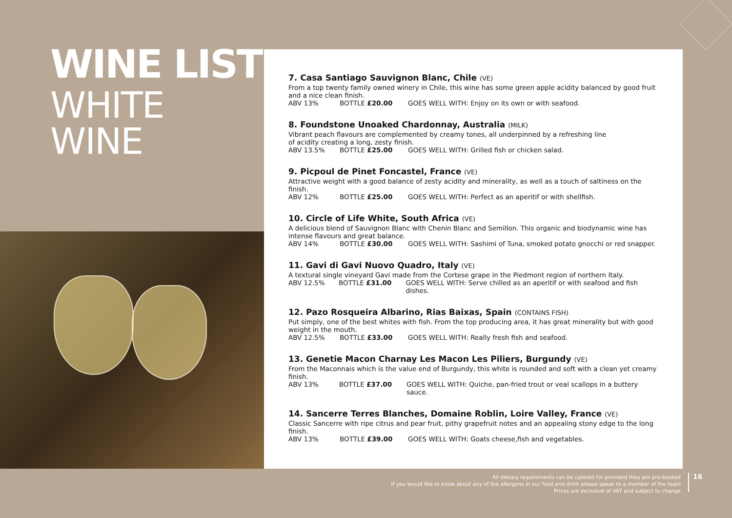WINE LIST
WHITE WINE
7. Casa Santiago Sauvignon Blanc, Chile (VE)
From a top twenty family owned winery in Chile, this wine has some green apple acidity balanced by good fruit and a nice clean finish.
ABV 13% BOTTLE £20.00 GOES WELL WITH: Enjoy on its own or with seafood.
8. Foundstone Unoaked Chardonnay, Australia (MILK)
Vibrant peach flavours are complemented by creamy tones, all underpinned by a refreshing line
of acidity creating a long, zesty finish.
ABV 13.5% BOTTLE £25.00 GOES WELL WITH: Grilled fish or chicken salad.
9. Picpoul de Pinet Foncastel, France (VE)
Attractive weight with a good balance of zesty acidity and minerality, as well as a touch of saltiness on the finish.
ABV 12% BOTTLE £25.00 GOES WELL WITH: Perfect as an aperitif or with shellfish.
10. Circle of Life White, South Africa (VE)
A delicious blend of Sauvignon Blanc with Chenin Blanc and Semillon. This organic and biodynamic wine has intense flavours and great balance.
ABV 14% BOTTLE £30.00 GOES WELL WITH: Sashimi of Tuna, smoked potato gnocchi or red snapper.
11. Gavi di Gavi Nuovo Quadro, Italy (VE)
A textural single vineyard Gavi made from the Cortese grape in the Piedmont region of northern Italy.
ABV 12.5% BOTTLE £31.00 GOES WELL WITH: Serve chilled as an aperitif or with seafood and fish dishes.
12. Pazo Rosqueira Albarino, Rias Baixas, Spain (CONTAINS FISH)
Put simply, one of the best whites with fish. From the top producing area, it has great minerality but with good weight in the mouth.
ABV 12.5% BOTTLE £33.00 GOES WELL WITH: Really fresh fish and seafood.
13. Genetie Macon Charnay Les Macon Les Piliers, Burgundy (VE)
From the Maconnais which is the value end of Burgundy, this white is rounded and soft with a clean yet creamy finish.
ABV 13% BOTTLE £37.00 GOES WELL WITH: Quiche, pan-fried trout or veal scallops in a buttery sauce.
14. Sancerre Terres Blanches, Domaine Roblin, Loire Valley, France (VE)
Classic Sancerre with ripe citrus and pear fruit, pithy grapefruit notes and an appealing stony edge to the long finish.
ABV 13% BOTTLE £39.00 GOES WELL WITH: Goats cheese,fish and vegetables.
All dietary requirements can be catered for provided they are pre-booked
If you would like to know about any of the allergens in our food and drink please speak to a member of the team
Prices are exclusive of VAT and subject to change
16